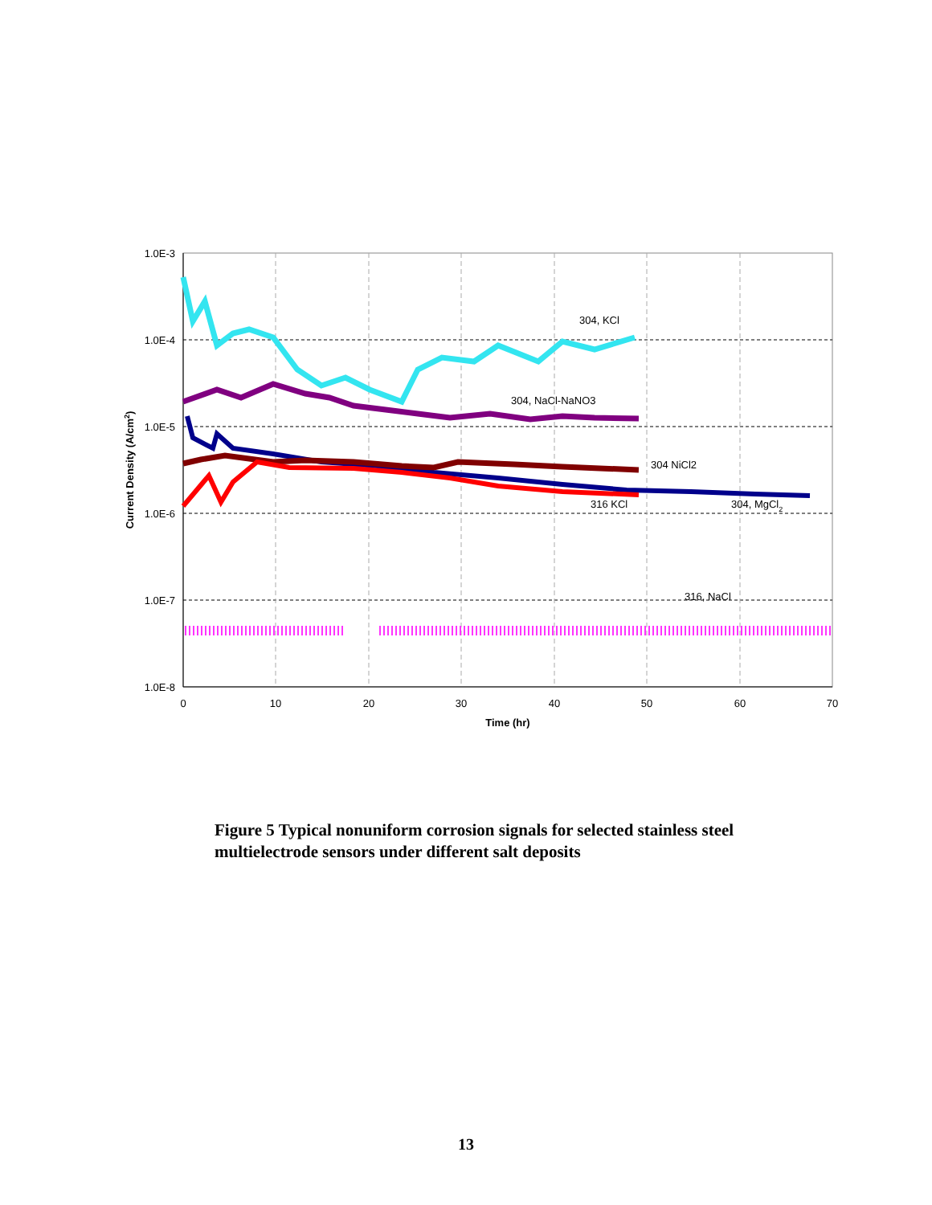1.0E-3
1.0E-4
1.0E-5
1.0E-6
1.0E-7
1.0E-8
0
10
20
30
40
50
60
70
Time (hr)
Current Density (A/cm2)
304, KCl
304, NaCl-NaNO3
304 NiCl2
316 KCl
304, MgCl2
316, NaCl
Figure 5 Typical nonuniform corrosion signals for selected stainless steel multielectrode sensors under different salt deposits
13